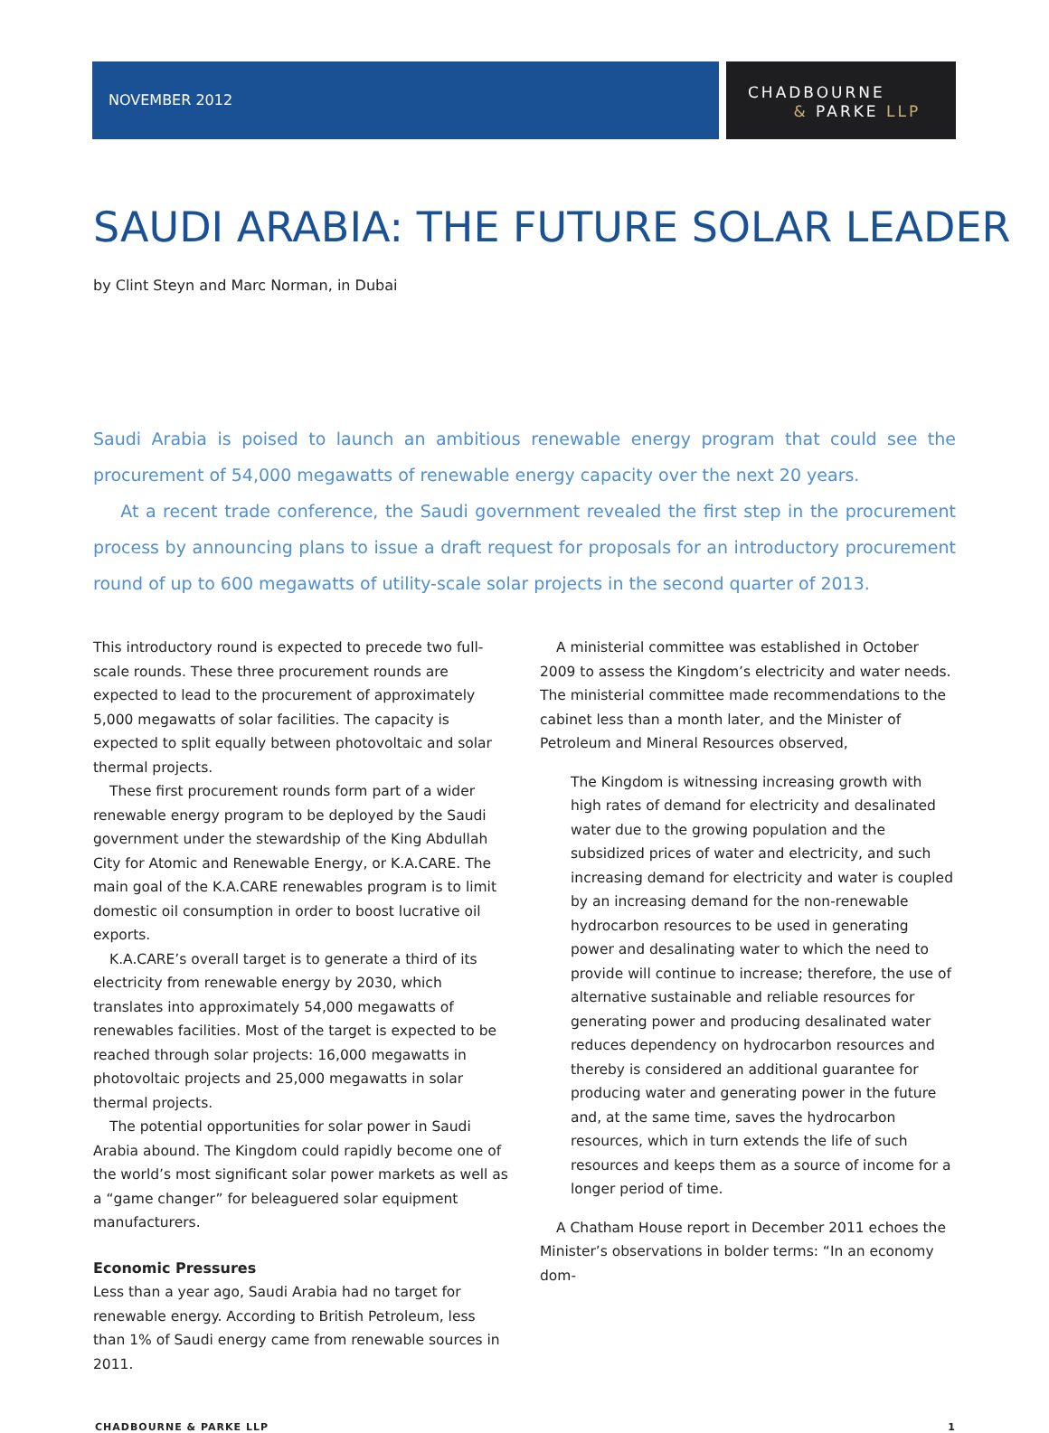NOVEMBER 2012
CHADBOURNE
& PARKE LLP
SAUDI ARABIA: THE FUTURE SOLAR LEADER
by Clint Steyn and Marc Norman, in Dubai
Saudi Arabia is poised to launch an ambitious renewable energy program that could see the procurement of 54,000 megawatts of renewable energy capacity over the next 20 years.
At a recent trade conference, the Saudi government revealed the first step in the procurement process by announcing plans to issue a draft request for proposals for an introductory procurement round of up to 600 megawatts of utility-scale solar projects in the second quarter of 2013.
This introductory round is expected to precede two full-scale rounds. These three procurement rounds are expected to lead to the procurement of approximately 5,000 megawatts of solar facilities. The capacity is expected to split equally between photovoltaic and solar thermal projects.
These first procurement rounds form part of a wider renewable energy program to be deployed by the Saudi government under the stewardship of the King Abdullah City for Atomic and Renewable Energy, or K.A.CARE. The main goal of the K.A.CARE renewables program is to limit domestic oil consumption in order to boost lucrative oil exports.
K.A.CARE’s overall target is to generate a third of its electricity from renewable energy by 2030, which translates into approximately 54,000 megawatts of renewables facilities. Most of the target is expected to be reached through solar projects: 16,000 megawatts in photovoltaic projects and 25,000 megawatts in solar thermal projects.
The potential opportunities for solar power in Saudi Arabia abound. The Kingdom could rapidly become one of the world’s most significant solar power markets as well as a “game changer” for beleaguered solar equipment manufacturers.
Economic Pressures
Less than a year ago, Saudi Arabia had no target for renewable energy. According to British Petroleum, less than 1% of Saudi energy came from renewable sources in 2011.
A ministerial committee was established in October 2009 to assess the Kingdom’s electricity and water needs. The ministerial committee made recommendations to the cabinet less than a month later, and the Minister of Petroleum and Mineral Resources observed,
The Kingdom is witnessing increasing growth with high rates of demand for electricity and desalinated water due to the growing population and the subsidized prices of water and electricity, and such increasing demand for electricity and water is coupled by an increasing demand for the non-renewable hydrocarbon resources to be used in generating power and desalinating water to which the need to provide will continue to increase; therefore, the use of alternative sustainable and reliable resources for generating power and producing desalinated water reduces dependency on hydrocarbon resources and thereby is considered an additional guarantee for producing water and generating power in the future and, at the same time, saves the hydrocarbon resources, which in turn extends the life of such resources and keeps them as a source of income for a longer period of time.
A Chatham House report in December 2011 echoes the Minister’s observations in bolder terms: “In an economy dom-
CHADBOURNE & PARKE LLP 1